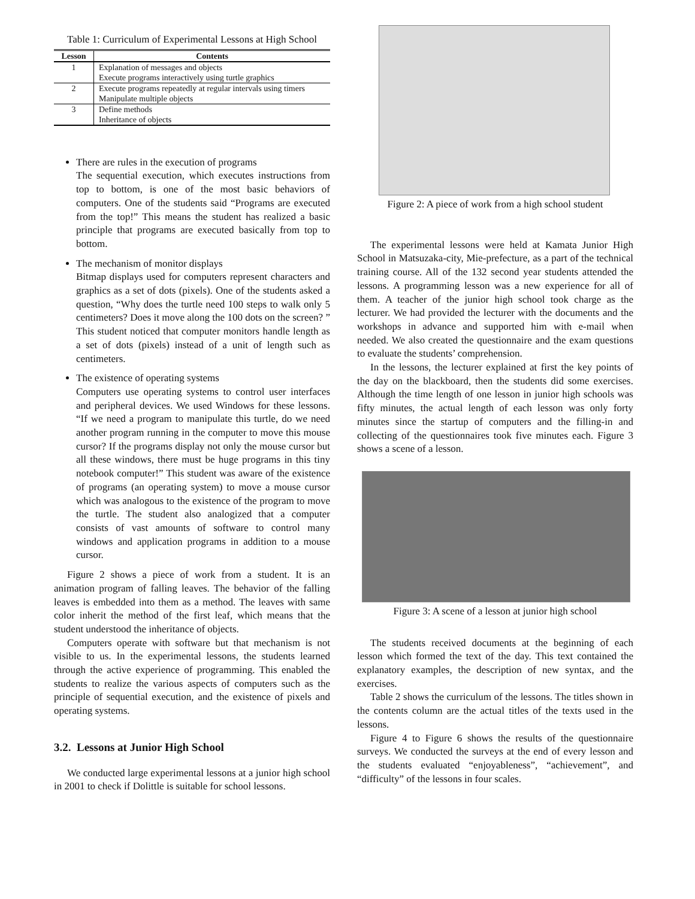Table 1: Curriculum of Experimental Lessons at High School
| Lesson | Contents |
| --- | --- |
| 1 | Explanation of messages and objects Execute programs interactively using turtle graphics |
| 2 | Execute programs repeatedly at regular intervals using timers Manipulate multiple objects |
| 3 | Define methods Inheritance of objects |
There are rules in the execution of programs
The sequential execution, which executes instructions from top to bottom, is one of the most basic behaviors of computers. One of the students said “Programs are executed from the top!” This means the student has realized a basic principle that programs are executed basically from top to bottom.
The mechanism of monitor displays
Bitmap displays used for computers represent characters and graphics as a set of dots (pixels). One of the students asked a question, “Why does the turtle need 100 steps to walk only 5 centimeters? Does it move along the 100 dots on the screen? ” This student noticed that computer monitors handle length as a set of dots (pixels) instead of a unit of length such as centimeters.
The existence of operating systems
Computers use operating systems to control user interfaces and peripheral devices. We used Windows for these lessons. “If we need a program to manipulate this turtle, do we need another program running in the computer to move this mouse cursor? If the programs display not only the mouse cursor but all these windows, there must be huge programs in this tiny notebook computer!” This student was aware of the existence of programs (an operating system) to move a mouse cursor which was analogous to the existence of the program to move the turtle. The student also analogized that a computer consists of vast amounts of software to control many windows and application programs in addition to a mouse cursor.
Figure 2 shows a piece of work from a student. It is an animation program of falling leaves. The behavior of the falling leaves is embedded into them as a method. The leaves with same color inherit the method of the first leaf, which means that the student understood the inheritance of objects.
Computers operate with software but that mechanism is not visible to us. In the experimental lessons, the students learned through the active experience of programming. This enabled the students to realize the various aspects of computers such as the principle of sequential execution, and the existence of pixels and operating systems.
3.2. Lessons at Junior High School
We conducted large experimental lessons at a junior high school in 2001 to check if Dolittle is suitable for school lessons.
Figure 2: A piece of work from a high school student
The experimental lessons were held at Kamata Junior High School in Matsuzaka-city, Mie-prefecture, as a part of the technical training course. All of the 132 second year students attended the lessons. A programming lesson was a new experience for all of them. A teacher of the junior high school took charge as the lecturer. We had provided the lecturer with the documents and the workshops in advance and supported him with e-mail when needed. We also created the questionnaire and the exam questions to evaluate the students’ comprehension.
In the lessons, the lecturer explained at first the key points of the day on the blackboard, then the students did some exercises. Although the time length of one lesson in junior high schools was fifty minutes, the actual length of each lesson was only forty minutes since the startup of computers and the filling-in and collecting of the questionnaires took five minutes each. Figure 3 shows a scene of a lesson.
Figure 3: A scene of a lesson at junior high school
The students received documents at the beginning of each lesson which formed the text of the day. This text contained the explanatory examples, the description of new syntax, and the exercises.
Table 2 shows the curriculum of the lessons. The titles shown in the contents column are the actual titles of the texts used in the lessons.
Figure 4 to Figure 6 shows the results of the questionnaire surveys. We conducted the surveys at the end of every lesson and the students evaluated “enjoyableness”, “achievement”, and “difficulty” of the lessons in four scales.